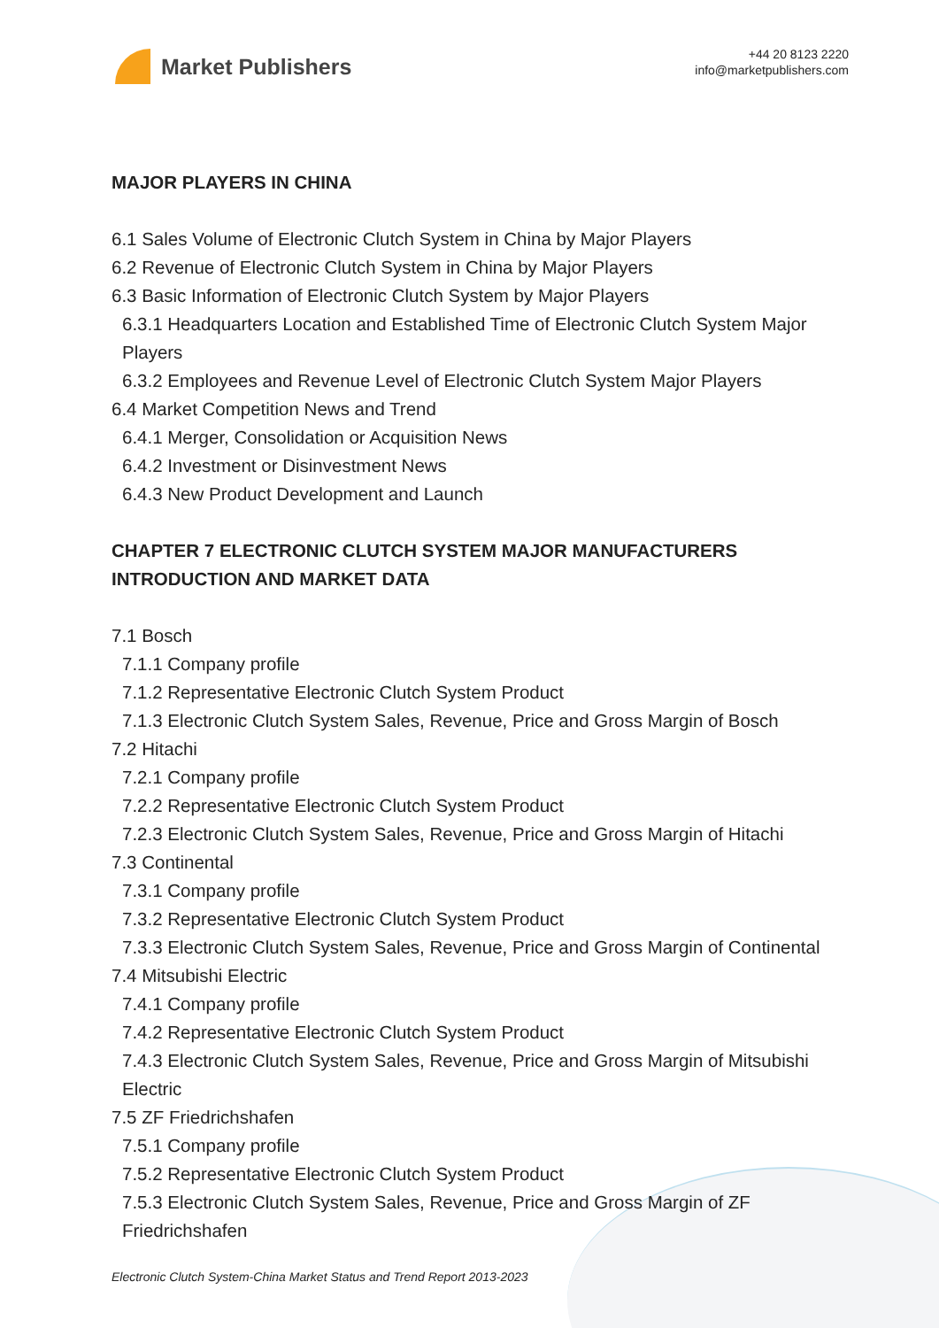Market Publishers
+44 20 8123 2220
info@marketpublishers.com
MAJOR PLAYERS IN CHINA
6.1 Sales Volume of Electronic Clutch System in China by Major Players
6.2 Revenue of Electronic Clutch System in China by Major Players
6.3 Basic Information of Electronic Clutch System by Major Players
6.3.1 Headquarters Location and Established Time of Electronic Clutch System Major Players
6.3.2 Employees and Revenue Level of Electronic Clutch System Major Players
6.4 Market Competition News and Trend
6.4.1 Merger, Consolidation or Acquisition News
6.4.2 Investment or Disinvestment News
6.4.3 New Product Development and Launch
CHAPTER 7 ELECTRONIC CLUTCH SYSTEM MAJOR MANUFACTURERS INTRODUCTION AND MARKET DATA
7.1 Bosch
7.1.1 Company profile
7.1.2 Representative Electronic Clutch System Product
7.1.3 Electronic Clutch System Sales, Revenue, Price and Gross Margin of Bosch
7.2 Hitachi
7.2.1 Company profile
7.2.2 Representative Electronic Clutch System Product
7.2.3 Electronic Clutch System Sales, Revenue, Price and Gross Margin of Hitachi
7.3 Continental
7.3.1 Company profile
7.3.2 Representative Electronic Clutch System Product
7.3.3 Electronic Clutch System Sales, Revenue, Price and Gross Margin of Continental
7.4 Mitsubishi Electric
7.4.1 Company profile
7.4.2 Representative Electronic Clutch System Product
7.4.3 Electronic Clutch System Sales, Revenue, Price and Gross Margin of Mitsubishi Electric
7.5 ZF Friedrichshafen
7.5.1 Company profile
7.5.2 Representative Electronic Clutch System Product
7.5.3 Electronic Clutch System Sales, Revenue, Price and Gross Margin of ZF Friedrichshafen
Electronic Clutch System-China Market Status and Trend Report 2013-2023